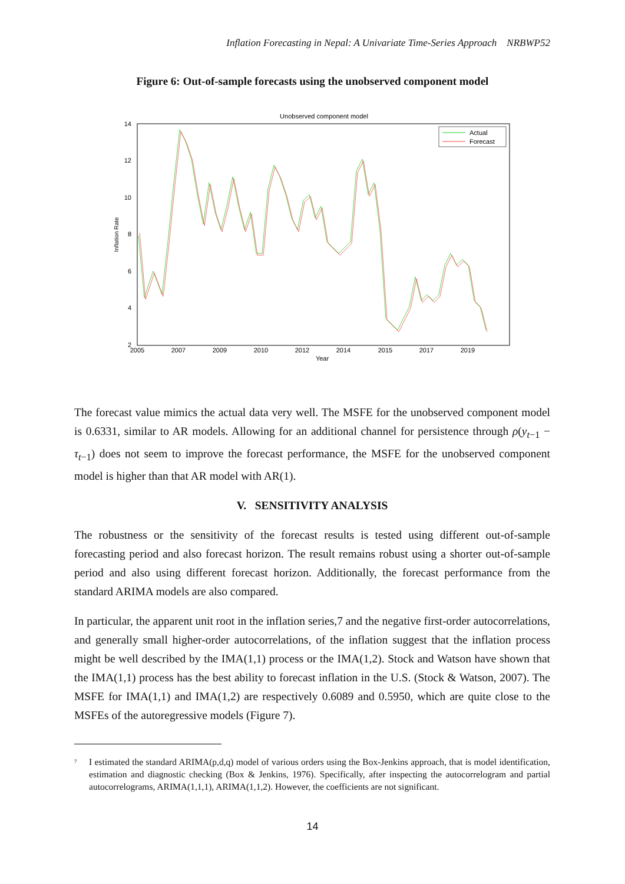Inflation Forecasting in Nepal: A Univariate Time-Series Approach NRBWP52
Figure 6: Out-of-sample forecasts using the unobserved component model
Unobserved component model
14
12
10
8
6
4
2
2005
2007
2009
2010
2012
2014
2015
2017
2019
Year
Inflation Rate
Actual
Forecast
The forecast value mimics the actual data very well. The MSFE for the unobserved component model is 0.6331, similar to AR models. Allowing for an additional channel for persistence through ρ(y<sub>t−1</sub> − τ<sub>t−1</sub>) does not seem to improve the forecast performance, the MSFE for the unobserved component model is higher than that AR model with AR(1).
V. SENSITIVITY ANALYSIS
The robustness or the sensitivity of the forecast results is tested using different out-of-sample forecasting period and also forecast horizon. The result remains robust using a shorter out-of-sample period and also using different forecast horizon. Additionally, the forecast performance from the standard ARIMA models are also compared.
In particular, the apparent unit root in the inflation series,7 and the negative first-order autocorrelations, and generally small higher-order autocorrelations, of the inflation suggest that the inflation process might be well described by the IMA(1,1) process or the IMA(1,2). Stock and Watson have shown that the IMA(1,1) process has the best ability to forecast inflation in the U.S. (Stock & Watson, 2007). The MSFE for IMA(1,1) and IMA(1,2) are respectively 0.6089 and 0.5950, which are quite close to the MSFEs of the autoregressive models (Figure 7).
<sup>7</sup> I estimated the standard ARIMA(p,d,q) model of various orders using the Box-Jenkins approach, that is model identification, estimation and diagnostic checking (Box & Jenkins, 1976). Specifically, after inspecting the autocorrelogram and partial autocorrelograms, ARIMA(1,1,1), ARIMA(1,1,2). However, the coefficients are not significant.
14